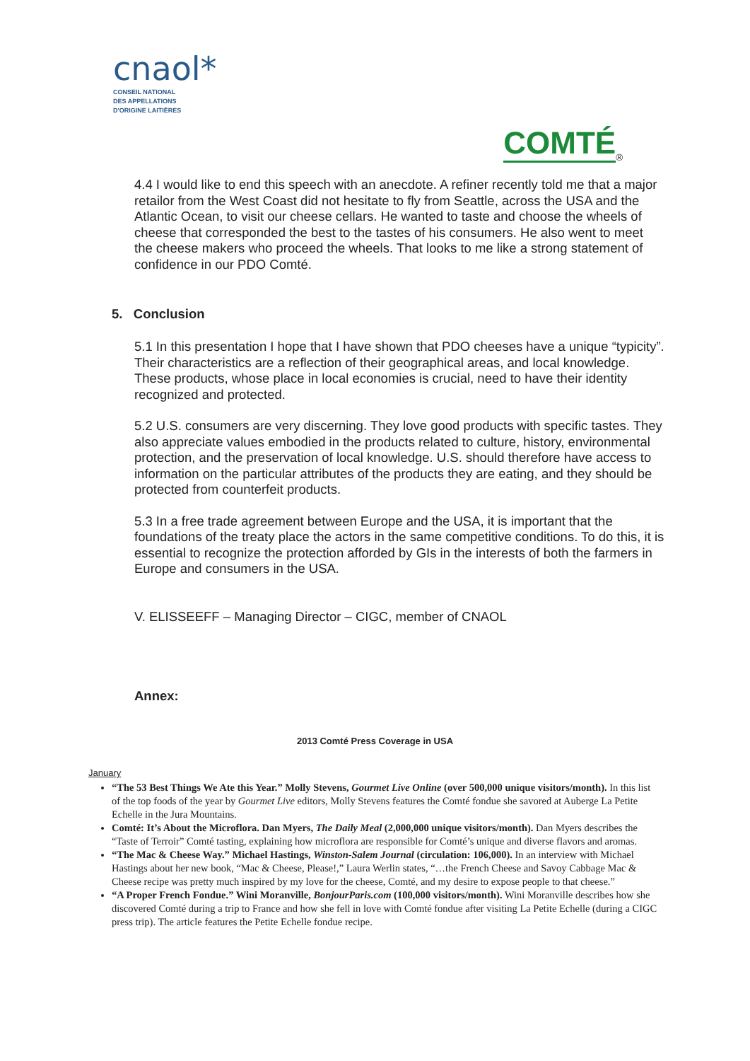cnaol*
CONSEIL NATIONAL
DES APPELLATIONS
D'ORIGINE LAITIÈRES
COMTÉ
<sup>®</sup>
4.4 I would like to end this speech with an anecdote. A refiner recently told me that a major retailor from the West Coast did not hesitate to fly from Seattle, across the USA and the Atlantic Ocean, to visit our cheese cellars. He wanted to taste and choose the wheels of cheese that corresponded the best to the tastes of his consumers. He also went to meet the cheese makers who proceed the wheels. That looks to me like a strong statement of confidence in our PDO Comté.
5. Conclusion
5.1 In this presentation I hope that I have shown that PDO cheeses have a unique “typicity”. Their characteristics are a reflection of their geographical areas, and local knowledge. These products, whose place in local economies is crucial, need to have their identity recognized and protected.
5.2 U.S. consumers are very discerning. They love good products with specific tastes. They also appreciate values embodied in the products related to culture, history, environmental protection, and the preservation of local knowledge. U.S. should therefore have access to information on the particular attributes of the products they are eating, and they should be protected from counterfeit products.
5.3 In a free trade agreement between Europe and the USA, it is important that the foundations of the treaty place the actors in the same competitive conditions. To do this, it is essential to recognize the protection afforded by GIs in the interests of both the farmers in Europe and consumers in the USA.
V. ELISSEEFF – Managing Director – CIGC, member of CNAOL
Annex:
2013 Comté Press Coverage in USA
January
“The 53 Best Things We Ate this Year.” Molly Stevens, Gourmet Live Online (over 500,000 unique visitors/month). In this list of the top foods of the year by Gourmet Live editors, Molly Stevens features the Comté fondue she savored at Auberge La Petite Echelle in the Jura Mountains.
Comté: It’s About the Microflora. Dan Myers, The Daily Meal (2,000,000 unique visitors/month). Dan Myers describes the “Taste of Terroir” Comté tasting, explaining how microflora are responsible for Comté’s unique and diverse flavors and aromas.
“The Mac & Cheese Way.” Michael Hastings, Winston-Salem Journal (circulation: 106,000). In an interview with Michael Hastings about her new book, “Mac & Cheese, Please!,” Laura Werlin states, “…the French Cheese and Savoy Cabbage Mac & Cheese recipe was pretty much inspired by my love for the cheese, Comté, and my desire to expose people to that cheese.”
“A Proper French Fondue.” Wini Moranville, BonjourParis.com (100,000 visitors/month). Wini Moranville describes how she discovered Comté during a trip to France and how she fell in love with Comté fondue after visiting La Petite Echelle (during a CIGC press trip). The article features the Petite Echelle fondue recipe.